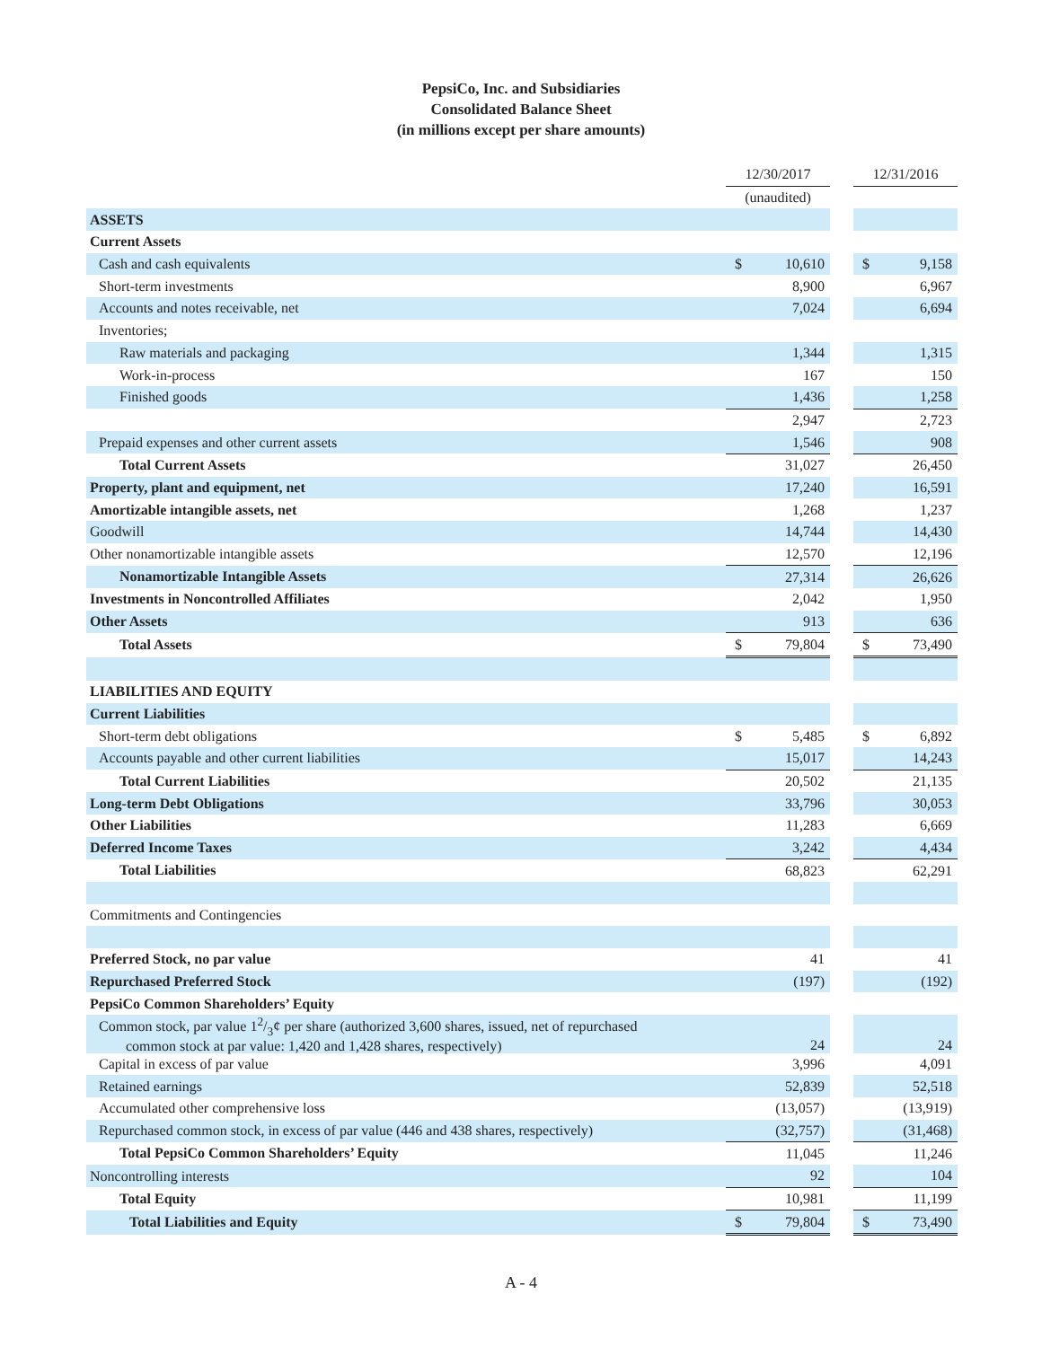PepsiCo, Inc. and Subsidiaries
Consolidated Balance Sheet
(in millions except per share amounts)
| | 12/30/2017 | | | 12/31/2016 | |
| | (unaudited) | | | | |
| ASSETS | | | | | |
| Current Assets | | | | | |
| Cash and cash equivalents | $ | 10,610 | | $ | 9,158 |
| Short-term investments | | 8,900 | | | 6,967 |
| Accounts and notes receivable, net | | 7,024 | | | 6,694 |
| Inventories; | | | | | |
| Raw materials and packaging | | 1,344 | | | 1,315 |
| Work-in-process | | 167 | | | 150 |
| Finished goods | | 1,436 | | | 1,258 |
| | | 2,947 | | | 2,723 |
| Prepaid expenses and other current assets | | 1,546 | | | 908 |
| Total Current Assets | | 31,027 | | | 26,450 |
| Property, plant and equipment, net | | 17,240 | | | 16,591 |
| Amortizable intangible assets, net | | 1,268 | | | 1,237 |
| Goodwill | | 14,744 | | | 14,430 |
| Other nonamortizable intangible assets | | 12,570 | | | 12,196 |
| Nonamortizable Intangible Assets | | 27,314 | | | 26,626 |
| Investments in Noncontrolled Affiliates | | 2,042 | | | 1,950 |
| Other Assets | | 913 | | | 636 |
| Total Assets | $ | 79,804 | | $ | 73,490 |
| LIABILITIES AND EQUITY | | | | | |
| Current Liabilities | | | | | |
| Short-term debt obligations | $ | 5,485 | | $ | 6,892 |
| Accounts payable and other current liabilities | | 15,017 | | | 14,243 |
| Total Current Liabilities | | 20,502 | | | 21,135 |
| Long-term Debt Obligations | | 33,796 | | | 30,053 |
| Other Liabilities | | 11,283 | | | 6,669 |
| Deferred Income Taxes | | 3,242 | | | 4,434 |
| Total Liabilities | | 68,823 | | | 62,291 |
| Commitments and Contingencies | | | | | |
| Preferred Stock, no par value | | 41 | | | 41 |
| Repurchased Preferred Stock | | (197) | | | (192) |
| PepsiCo Common Shareholders’ Equity | | | | | |
| Common stock, par value 12/3¢ per share (authorized 3,600 shares, issued, net of repurchased common stock at par value: 1,420 and 1,428 shares, respectively) | | 24 | | | 24 |
| Capital in excess of par value | | 3,996 | | | 4,091 |
| Retained earnings | | 52,839 | | | 52,518 |
| Accumulated other comprehensive loss | | (13,057) | | | (13,919) |
| Repurchased common stock, in excess of par value (446 and 438 shares, respectively) | | (32,757) | | | (31,468) |
| Total PepsiCo Common Shareholders’ Equity | | 11,045 | | | 11,246 |
| Noncontrolling interests | | 92 | | | 104 |
| Total Equity | | 10,981 | | | 11,199 |
| Total Liabilities and Equity | $ | 79,804 | | $ | 73,490 |
A - 4